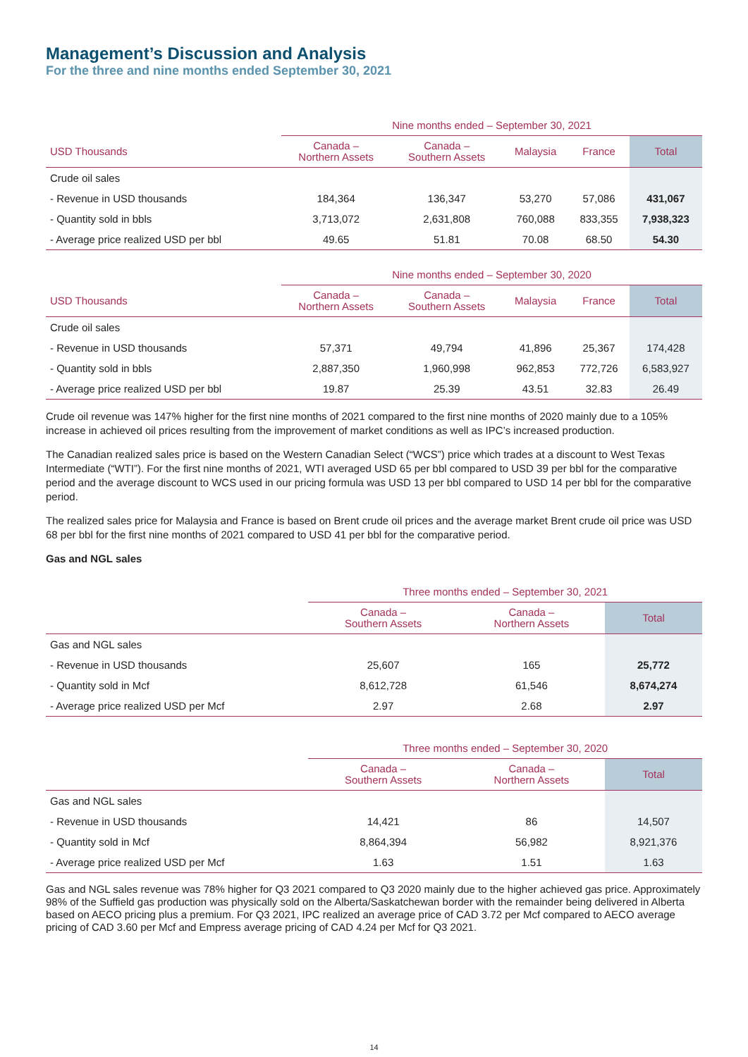Management’s Discussion and Analysis
For the three and nine months ended September 30, 2021
| | Nine months ended – September 30, 2021 | | | | |
| --- | --- | --- | --- | --- | --- |
| USD Thousands | Canada – Northern Assets | Canada – Southern Assets | Malaysia | France | Total |
| Crude oil sales | | | | | |
| - Revenue in USD thousands | 184,364 | 136,347 | 53,270 | 57,086 | 431,067 |
| - Quantity sold in bbls | 3,713,072 | 2,631,808 | 760,088 | 833,355 | 7,938,323 |
| - Average price realized USD per bbl | 49.65 | 51.81 | 70.08 | 68.50 | 54.30 |
| | Nine months ended – September 30, 2020 | | | | |
| --- | --- | --- | --- | --- | --- |
| USD Thousands | Canada – Northern Assets | Canada – Southern Assets | Malaysia | France | Total |
| Crude oil sales | | | | | |
| - Revenue in USD thousands | 57,371 | 49,794 | 41,896 | 25,367 | 174,428 |
| - Quantity sold in bbls | 2,887,350 | 1,960,998 | 962,853 | 772,726 | 6,583,927 |
| - Average price realized USD per bbl | 19.87 | 25.39 | 43.51 | 32.83 | 26.49 |
Crude oil revenue was 147% higher for the first nine months of 2021 compared to the first nine months of 2020 mainly due to a 105% increase in achieved oil prices resulting from the improvement of market conditions as well as IPC’s increased production.
The Canadian realized sales price is based on the Western Canadian Select (“WCS”) price which trades at a discount to West Texas Intermediate (“WTI”). For the first nine months of 2021, WTI averaged USD 65 per bbl compared to USD 39 per bbl for the comparative period and the average discount to WCS used in our pricing formula was USD 13 per bbl compared to USD 14 per bbl for the comparative period.
The realized sales price for Malaysia and France is based on Brent crude oil prices and the average market Brent crude oil price was USD 68 per bbl for the first nine months of 2021 compared to USD 41 per bbl for the comparative period.
Gas and NGL sales
| | Three months ended – September 30, 2021 | | |
| --- | --- | --- | --- |
| | Canada – Southern Assets | Canada – Northern Assets | Total |
| Gas and NGL sales | | | |
| - Revenue in USD thousands | 25,607 | 165 | 25,772 |
| - Quantity sold in Mcf | 8,612,728 | 61,546 | 8,674,274 |
| - Average price realized USD per Mcf | 2.97 | 2.68 | 2.97 |
| | Three months ended – September 30, 2020 | | |
| --- | --- | --- | --- |
| | Canada – Southern Assets | Canada – Northern Assets | Total |
| Gas and NGL sales | | | |
| - Revenue in USD thousands | 14,421 | 86 | 14,507 |
| - Quantity sold in Mcf | 8,864,394 | 56,982 | 8,921,376 |
| - Average price realized USD per Mcf | 1.63 | 1.51 | 1.63 |
Gas and NGL sales revenue was 78% higher for Q3 2021 compared to Q3 2020 mainly due to the higher achieved gas price. Approximately 98% of the Suffield gas production was physically sold on the Alberta/Saskatchewan border with the remainder being delivered in Alberta based on AECO pricing plus a premium. For Q3 2021, IPC realized an average price of CAD 3.72 per Mcf compared to AECO average pricing of CAD 3.60 per Mcf and Empress average pricing of CAD 4.24 per Mcf for Q3 2021.
14